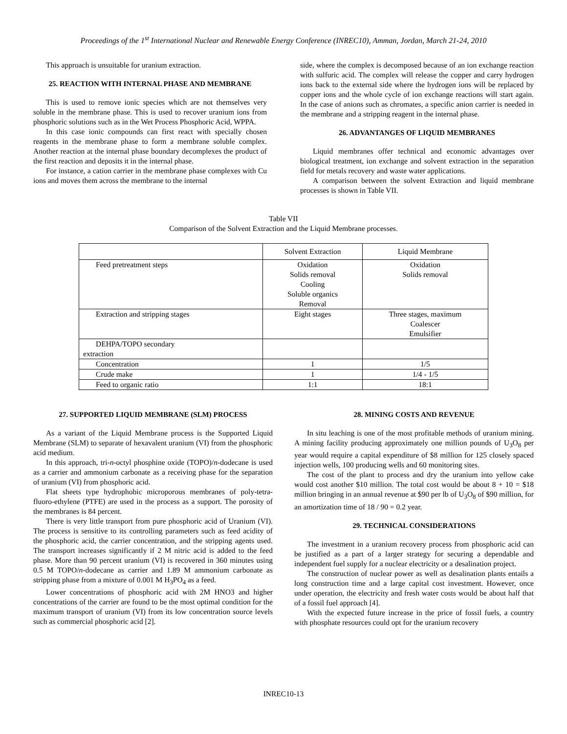Proceedings of the 1<sup>st</sup> International Nuclear and Renewable Energy Conference (INREC10), Amman, Jordan, March 21-24, 2010
This approach is unsuitable for uranium extraction.
25. REACTION WITH INTERNAL PHASE AND MEMBRANE
This is used to remove ionic species which are not themselves very soluble in the membrane phase. This is used to recover uranium ions from phosphoric solutions such as in the Wet Process Phosphoric Acid, WPPA.
In this case ionic compounds can first react with specially chosen reagents in the membrane phase to form a membrane soluble complex. Another reaction at the internal phase boundary decomplexes the product of the first reaction and deposits it in the internal phase.
For instance, a cation carrier in the membrane phase complexes with Cu ions and moves them across the membrane to the internal
side, where the complex is decomposed because of an ion exchange reaction with sulfuric acid. The complex will release the copper and carry hydrogen ions back to the external side where the hydrogen ions will be replaced by copper ions and the whole cycle of ion exchange reactions will start again. In the case of anions such as chromates, a specific anion carrier is needed in the membrane and a stripping reagent in the internal phase.
26. ADVANTANGES OF LIQUID MEMBRANES
Liquid membranes offer technical and economic advantages over biological treatment, ion exchange and solvent extraction in the separation field for metals recovery and waste water applications.
A comparison between the solvent Extraction and liquid membrane processes is shown in Table VII.
Table VII
Comparison of the Solvent Extraction and the Liquid Membrane processes.
| | Solvent Extraction | Liquid Membrane |
| Feed pretreatment steps | Oxidation Solids removal Cooling Soluble organics Removal | Oxidation Solids removal |
| Extraction and stripping stages | Eight stages | Three stages, maximum Coalescer Emulsifier |
| DEHPA/TOPO secondary extraction | | |
| Concentration | 1 | 1/5 |
| Crude make | 1 | 1/4 - 1/5 |
| Feed to organic ratio | 1:1 | 18:1 |
27. SUPPORTED LIQUID MEMBRANE (SLM) PROCESS
As a variant of the Liquid Membrane process is the Supported Liquid Membrane (SLM) to separate of hexavalent uranium (VI) from the phosphoric acid medium.
In this approach, tri-n-octyl phosphine oxide (TOPO)/n-dodecane is used as a carrier and ammonium carbonate as a receiving phase for the separation of uranium (VI) from phosphoric acid.
Flat sheets type hydrophobic microporous membranes of poly-tetra-fluoro-ethylene (PTFE) are used in the process as a support. The porosity of the membranes is 84 percent.
There is very little transport from pure phosphoric acid of Uranium (VI). The process is sensitive to its controlling parameters such as feed acidity of the phosphoric acid, the carrier concentration, and the stripping agents used. The transport increases significantly if 2 M nitric acid is added to the feed phase. More than 90 percent uranium (VI) is recovered in 360 minutes using 0.5 M TOPO/n-dodecane as carrier and 1.89 M ammonium carbonate as stripping phase from a mixture of 0.001 M H<sub>3</sub>PO<sub>4</sub> as a feed.
Lower concentrations of phosphoric acid with 2M HNO3 and higher concentrations of the carrier are found to be the most optimal condition for the maximum transport of uranium (VI) from its low concentration source levels such as commercial phosphoric acid [2].
28. MINING COSTS AND REVENUE
In situ leaching is one of the most profitable methods of uranium mining. A mining facility producing approximately one million pounds of U<sub>3</sub>O<sub>8</sub> per year would require a capital expenditure of $8 million for 125 closely spaced injection wells, 100 producing wells and 60 monitoring sites.
The cost of the plant to process and dry the uranium into yellow cake would cost another $10 million. The total cost would be about 8 + 10 = $18 million bringing in an annual revenue at $90 per lb of U<sub>3</sub>O<sub>8</sub> of $90 million, for an amortization time of 18 / 90 = 0.2 year.
29. TECHNICAL CONSIDERATIONS
The investment in a uranium recovery process from phosphoric acid can be justified as a part of a larger strategy for securing a dependable and independent fuel supply for a nuclear electricity or a desalination project.
The construction of nuclear power as well as desalination plants entails a long construction time and a large capital cost investment. However, once under operation, the electricity and fresh water costs would be about half that of a fossil fuel approach [4].
With the expected future increase in the price of fossil fuels, a country with phosphate resources could opt for the uranium recovery
INREC10-13